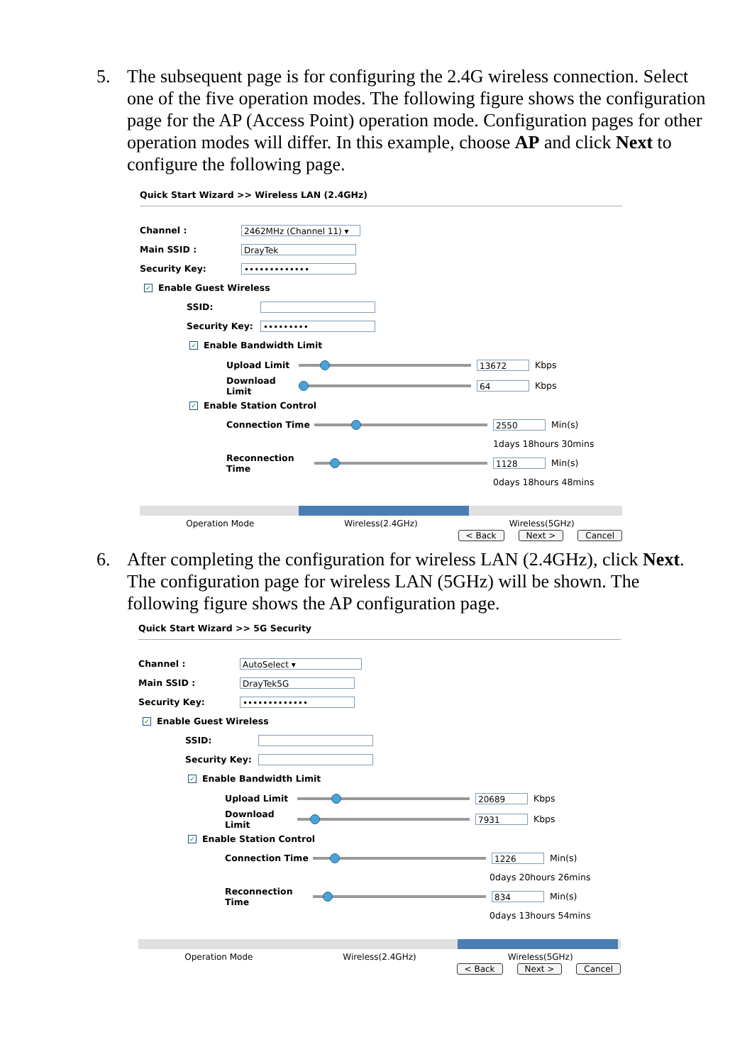5. The subsequent page is for configuring the 2.4G wireless connection. Select one of the five operation modes. The following figure shows the configuration page for the AP (Access Point) operation mode. Configuration pages for other operation modes will differ. In this example, choose AP and click Next to configure the following page.
Quick Start Wizard >> Wireless LAN (2.4GHz)
Channel : 2462MHz (Channel 11) ▾
Main SSID : DrayTek
Security Key: •••••••••••••
✓ Enable Guest Wireless
SSID:
Security Key: •••••••••
✓ Enable Bandwidth Limit
Upload Limit
13672 Kbps
Download Limit
64 Kbps
✓ Enable Station Control
Connection Time
2550 Min(s)
1days 18hours 30mins
Reconnection Time
1128 Min(s)
0days 18hours 48mins
Operation Mode Wireless(2.4GHz) Wireless(5GHz)
< Back Next > Cancel
6. After completing the configuration for wireless LAN (2.4GHz), click Next. The configuration page for wireless LAN (5GHz) will be shown. The following figure shows the AP configuration page.
Quick Start Wizard >> 5G Security
Channel : AutoSelect ▾
Main SSID : DrayTek5G
Security Key: •••••••••••••
✓ Enable Guest Wireless
SSID:
Security Key:
✓ Enable Bandwidth Limit
Upload Limit
20689 Kbps
Download Limit
7931 Kbps
✓ Enable Station Control
Connection Time
1226 Min(s)
0days 20hours 26mins
Reconnection Time
834 Min(s)
0days 13hours 54mins
Operation Mode Wireless(2.4GHz) Wireless(5GHz)
< Back Next > Cancel